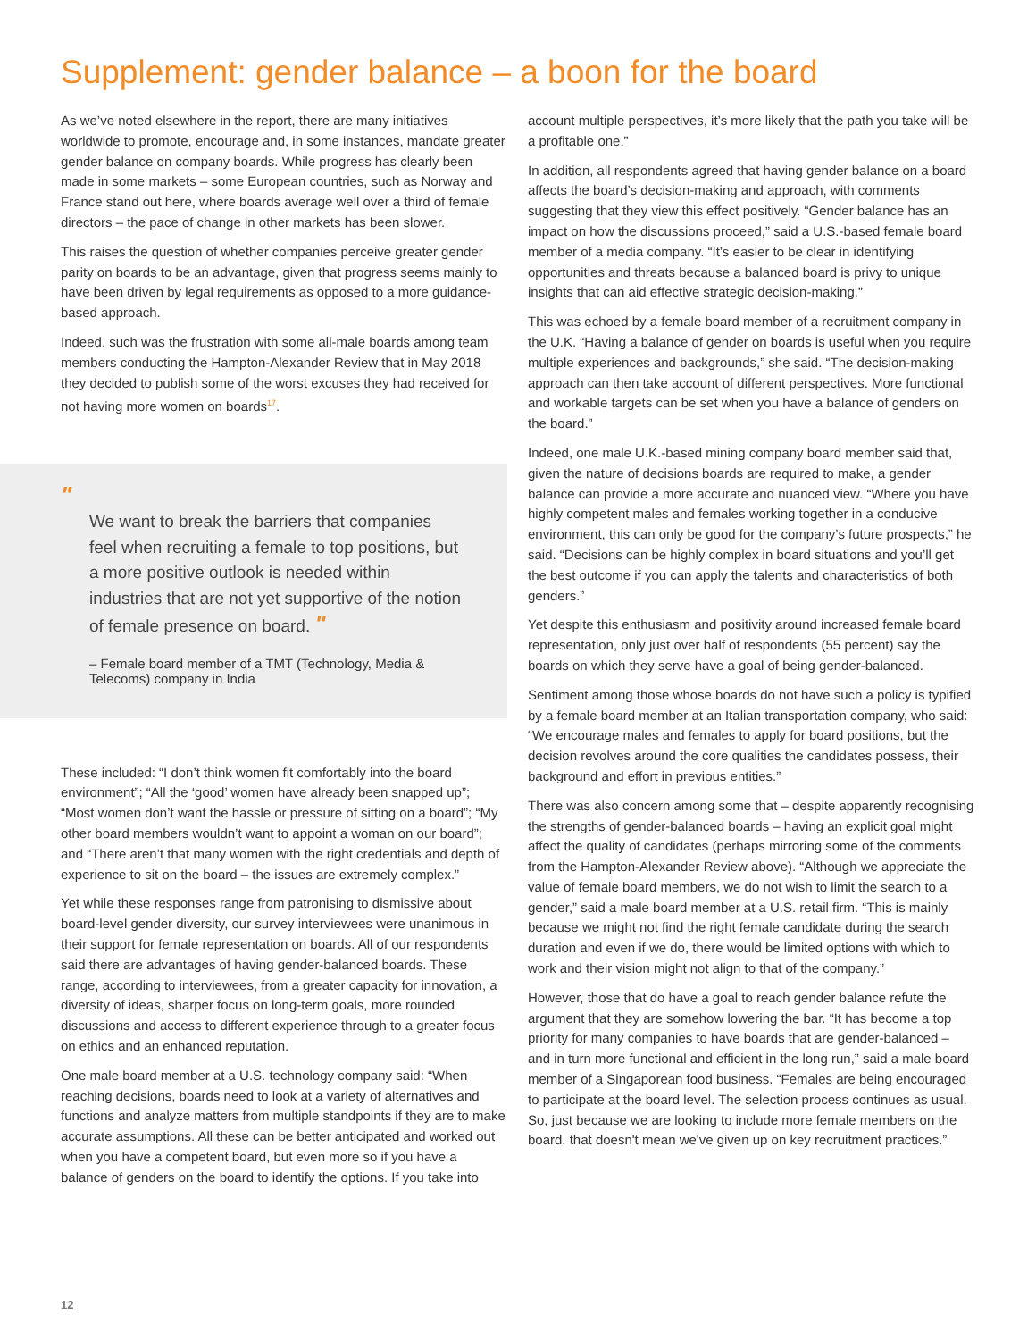Supplement: gender balance – a boon for the board
As we’ve noted elsewhere in the report, there are many initiatives worldwide to promote, encourage and, in some instances, mandate greater gender balance on company boards. While progress has clearly been made in some markets – some European countries, such as Norway and France stand out here, where boards average well over a third of female directors – the pace of change in other markets has been slower.
This raises the question of whether companies perceive greater gender parity on boards to be an advantage, given that progress seems mainly to have been driven by legal requirements as opposed to a more guidance-based approach.
Indeed, such was the frustration with some all-male boards among team members conducting the Hampton-Alexander Review that in May 2018 they decided to publish some of the worst excuses they had received for not having more women on boards<sup>17</sup>.
"
We want to break the barriers that companies feel when recruiting a female to top positions, but a more positive outlook is needed within industries that are not yet supportive of the notion of female presence on board. "
– Female board member of a TMT (Technology, Media & Telecoms) company in India
These included: “I don’t think women fit comfortably into the board environment”; “All the ‘good’ women have already been snapped up”; “Most women don’t want the hassle or pressure of sitting on a board”; “My other board members wouldn’t want to appoint a woman on our board”; and “There aren’t that many women with the right credentials and depth of experience to sit on the board – the issues are extremely complex.”
Yet while these responses range from patronising to dismissive about board-level gender diversity, our survey interviewees were unanimous in their support for female representation on boards. All of our respondents said there are advantages of having gender-balanced boards. These range, according to interviewees, from a greater capacity for innovation, a diversity of ideas, sharper focus on long-term goals, more rounded discussions and access to different experience through to a greater focus on ethics and an enhanced reputation.
One male board member at a U.S. technology company said: “When reaching decisions, boards need to look at a variety of alternatives and functions and analyze matters from multiple standpoints if they are to make accurate assumptions. All these can be better anticipated and worked out when you have a competent board, but even more so if you have a balance of genders on the board to identify the options. If you take into
account multiple perspectives, it’s more likely that the path you take will be a profitable one.”
In addition, all respondents agreed that having gender balance on a board affects the board’s decision-making and approach, with comments suggesting that they view this effect positively. “Gender balance has an impact on how the discussions proceed,” said a U.S.-based female board member of a media company. “It’s easier to be clear in identifying opportunities and threats because a balanced board is privy to unique insights that can aid effective strategic decision-making.”
This was echoed by a female board member of a recruitment company in the U.K. “Having a balance of gender on boards is useful when you require multiple experiences and backgrounds,” she said. “The decision-making approach can then take account of different perspectives. More functional and workable targets can be set when you have a balance of genders on the board.”
Indeed, one male U.K.-based mining company board member said that, given the nature of decisions boards are required to make, a gender balance can provide a more accurate and nuanced view. “Where you have highly competent males and females working together in a conducive environment, this can only be good for the company’s future prospects,” he said. “Decisions can be highly complex in board situations and you’ll get the best outcome if you can apply the talents and characteristics of both genders.”
Yet despite this enthusiasm and positivity around increased female board representation, only just over half of respondents (55 percent) say the boards on which they serve have a goal of being gender-balanced.
Sentiment among those whose boards do not have such a policy is typified by a female board member at an Italian transportation company, who said: “We encourage males and females to apply for board positions, but the decision revolves around the core qualities the candidates possess, their background and effort in previous entities.”
There was also concern among some that – despite apparently recognising the strengths of gender-balanced boards – having an explicit goal might affect the quality of candidates (perhaps mirroring some of the comments from the Hampton-Alexander Review above). “Although we appreciate the value of female board members, we do not wish to limit the search to a gender,” said a male board member at a U.S. retail firm. “This is mainly because we might not find the right female candidate during the search duration and even if we do, there would be limited options with which to work and their vision might not align to that of the company.”
However, those that do have a goal to reach gender balance refute the argument that they are somehow lowering the bar. “It has become a top priority for many companies to have boards that are gender-balanced – and in turn more functional and efficient in the long run,” said a male board member of a Singaporean food business. “Females are being encouraged to participate at the board level. The selection process continues as usual. So, just because we are looking to include more female members on the board, that doesn't mean we've given up on key recruitment practices.”
12